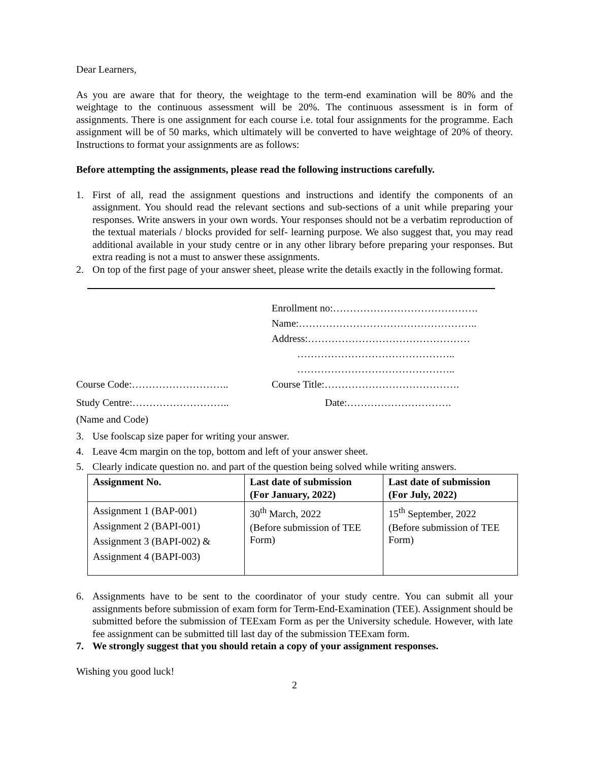Dear Learners,
As you are aware that for theory, the weightage to the term-end examination will be 80% and the weightage to the continuous assessment will be 20%. The continuous assessment is in form of assignments. There is one assignment for each course i.e. total four assignments for the programme. Each assignment will be of 50 marks, which ultimately will be converted to have weightage of 20% of theory. Instructions to format your assignments are as follows:
Before attempting the assignments, please read the following instructions carefully.
1. First of all, read the assignment questions and instructions and identify the components of an assignment. You should read the relevant sections and sub-sections of a unit while preparing your responses. Write answers in your own words. Your responses should not be a verbatim reproduction of the textual materials / blocks provided for self- learning purpose. We also suggest that, you may read additional available in your study centre or in any other library before preparing your responses. But extra reading is not a must to answer these assignments.
2. On top of the first page of your answer sheet, please write the details exactly in the following format.
Enrollment no:…………………………………….
Name:……………………………………………..
Address:…………………………………………
………………………………………..
………………………………………..
Course Code:……………………….. Course Title:………………………………….
Study Centre:……………………….. Date:………………………….
(Name and Code)
3. Use foolscap size paper for writing your answer.
4. Leave 4cm margin on the top, bottom and left of your answer sheet.
5. Clearly indicate question no. and part of the question being solved while writing answers.
| Assignment No. | Last date of submission (For January, 2022) | Last date of submission (For July, 2022) |
| --- | --- | --- |
| Assignment 1 (BAP-001) Assignment 2 (BAPI-001) Assignment 3 (BAPI-002) & Assignment 4 (BAPI-003) | 30<sup>th</sup> March, 2022 (Before submission of TEE Form) | 15<sup>th</sup> September, 2022 (Before submission of TEE Form) |
6. Assignments have to be sent to the coordinator of your study centre. You can submit all your assignments before submission of exam form for Term-End-Examination (TEE). Assignment should be submitted before the submission of TEExam Form as per the University schedule. However, with late fee assignment can be submitted till last day of the submission TEExam form.
7. We strongly suggest that you should retain a copy of your assignment responses.
Wishing you good luck!
2